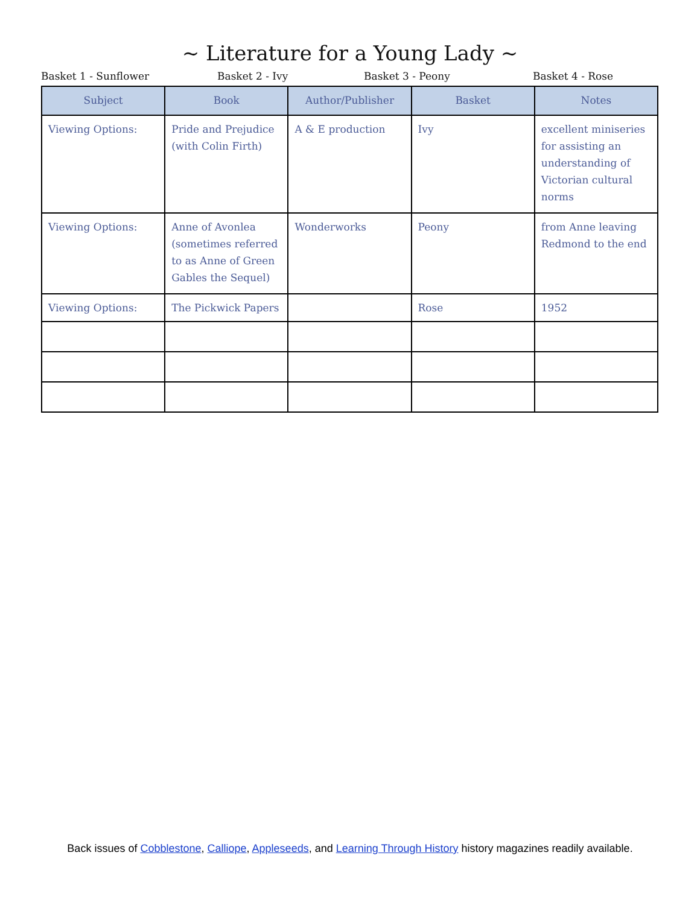~ Literature for a Young Lady ~
Basket 1 - Sunflower Basket 2 - Ivy Basket 3 - Peony Basket 4 - Rose
| Subject | Book | Author/Publisher | Basket | Notes |
| --- | --- | --- | --- | --- |
| Viewing Options: | Pride and Prejudice (with Colin Firth) | A & E production | Ivy | excellent miniseries for assisting an understanding of Victorian cultural norms |
| Viewing Options: | Anne of Avonlea (sometimes referred to as Anne of Green Gables the Sequel) | Wonderworks | Peony | from Anne leaving Redmond to the end |
| Viewing Options: | The Pickwick Papers | | Rose | 1952 |
Back issues of Cobblestone, Calliope, Appleseeds, and Learning Through History history magazines readily available.